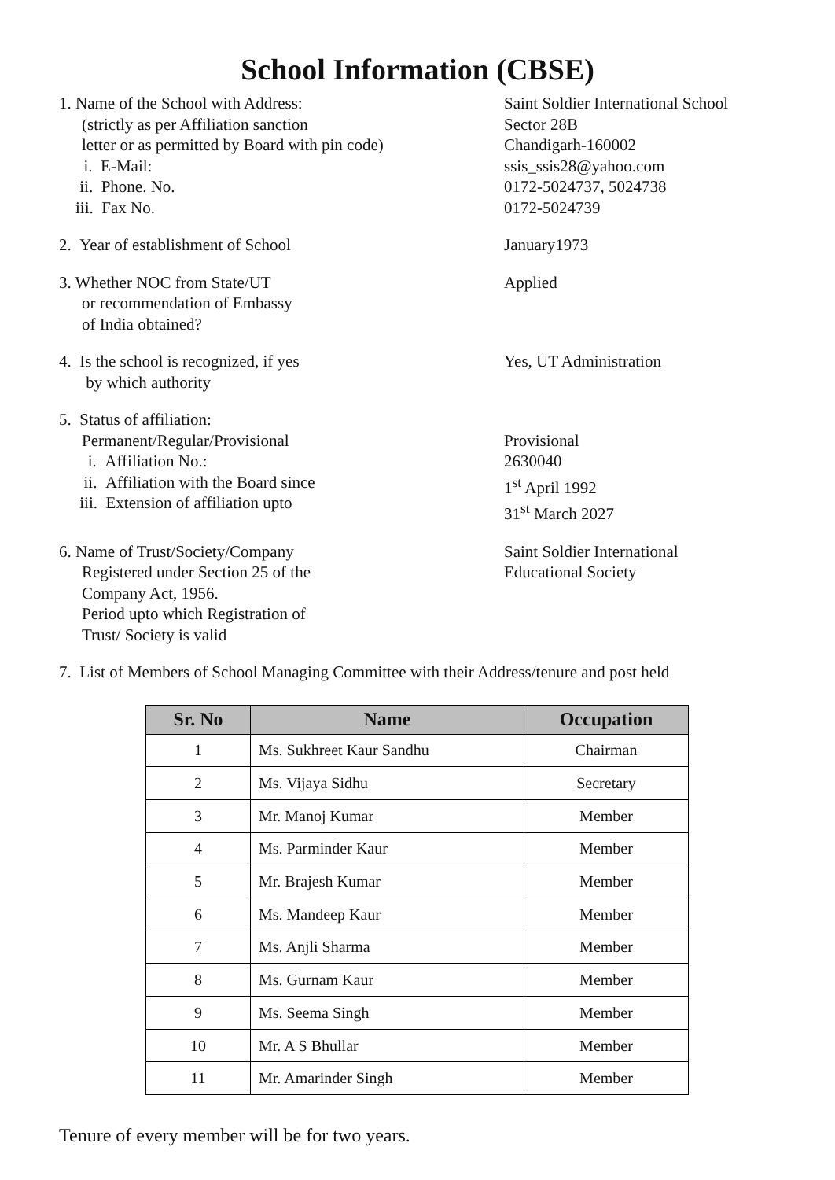School Information (CBSE)
1. Name of the School with Address:
(strictly as per Affiliation sanction
letter or as permitted by Board with pin code)
i. E-Mail:
ii. Phone. No.
iii. Fax No.
Saint Soldier International School
Sector 28B
Chandigarh-160002
ssis_ssis28@yahoo.com
0172-5024737, 5024738
0172-5024739
2. Year of establishment of School January1973
3. Whether NOC from State/UT
or recommendation of Embassy
of India obtained?
Applied
4. Is the school is recognized, if yes
by which authority
Yes, UT Administration
5. Status of affiliation:
Permanent/Regular/Provisional
i. Affiliation No.:
ii. Affiliation with the Board since
iii. Extension of affiliation upto
Provisional
2630040
1<sup>st</sup> April 1992
31<sup>st</sup> March 2027
6. Name of Trust/Society/Company
Registered under Section 25 of the
Company Act, 1956.
Period upto which Registration of
Trust/ Society is valid
Saint Soldier International
Educational Society
7. List of Members of School Managing Committee with their Address/tenure and post held
| Sr. No | Name | Occupation |
| --- | --- | --- |
| 1 | Ms. Sukhreet Kaur Sandhu | Chairman |
| 2 | Ms. Vijaya Sidhu | Secretary |
| 3 | Mr. Manoj Kumar | Member |
| 4 | Ms. Parminder Kaur | Member |
| 5 | Mr. Brajesh Kumar | Member |
| 6 | Ms. Mandeep Kaur | Member |
| 7 | Ms. Anjli Sharma | Member |
| 8 | Ms. Gurnam Kaur | Member |
| 9 | Ms. Seema Singh | Member |
| 10 | Mr. A S Bhullar | Member |
| 11 | Mr. Amarinder Singh | Member |
Tenure of every member will be for two years.